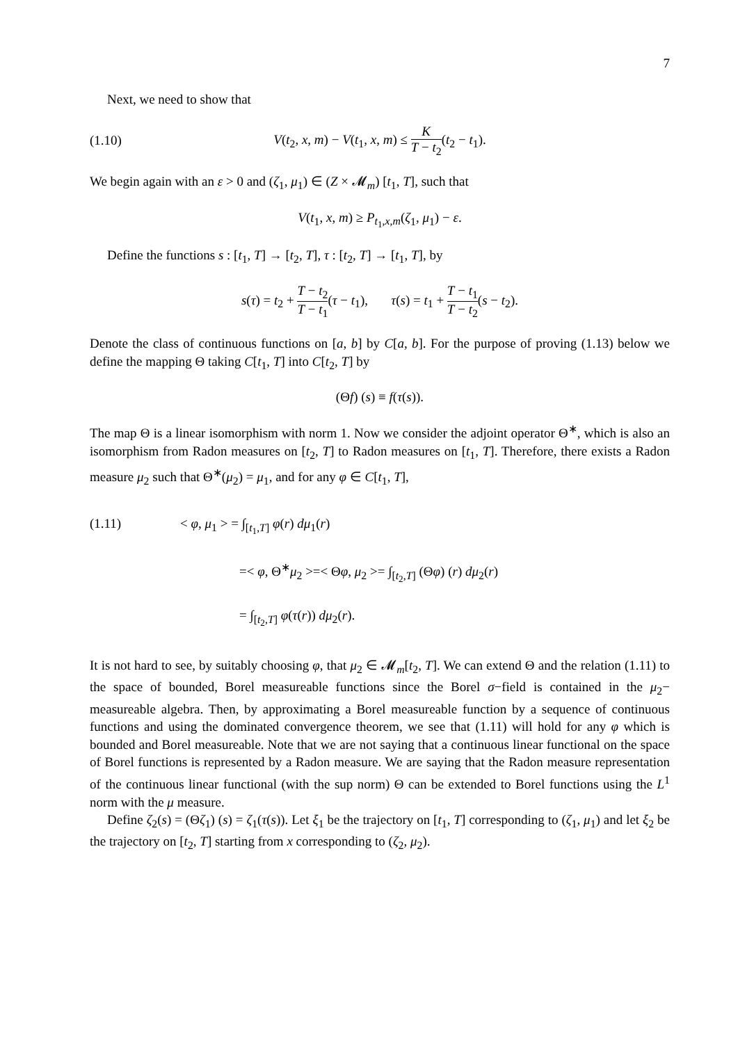7
Next, we need to show that
(1.10) V(t<sub>2</sub>, x, m) − V(t<sub>1</sub>, x, m) ≤ K T − t<sub>2</sub>(t<sub>2</sub> − t<sub>1</sub>).
We begin again with an ε > 0 and (ζ<sub>1</sub>, μ<sub>1</sub>) ∈ (Z × 𝓜<sub>m</sub>) [t<sub>1</sub>, T], such that
V(t<sub>1</sub>, x, m) ≥ P<sub>t<sub>1</sub>,x,m</sub>(ζ<sub>1</sub>, μ<sub>1</sub>) − ε.
Define the functions s : [t<sub>1</sub>, T] → [t<sub>2</sub>, T], τ : [t<sub>2</sub>, T] → [t<sub>1</sub>, T], by
s(τ) = t<sub>2</sub> + T − t<sub>2</sub> T − t<sub>1</sub>(τ − t<sub>1</sub>), τ(s) = t<sub>1</sub> + T − t<sub>1</sub> T − t<sub>2</sub>(s − t<sub>2</sub>).
Denote the class of continuous functions on [a, b] by C[a, b]. For the purpose of proving (1.13) below we define the mapping Θ taking C[t<sub>1</sub>, T] into C[t<sub>2</sub>, T] by
(Θf) (s) ≡ f(τ(s)).
The map Θ is a linear isomorphism with norm 1. Now we consider the adjoint operator Θ<sup>∗</sup>, which is also an isomorphism from Radon measures on [t<sub>2</sub>, T] to Radon measures on [t<sub>1</sub>, T]. Therefore, there exists a Radon measure μ<sub>2</sub> such that Θ<sup>∗</sup>(μ<sub>2</sub>) = μ<sub>1</sub>, and for any φ ∈ C[t<sub>1</sub>, T],
(1.11) < φ, μ<sub>1</sub> > = ∫<sub>[t<sub>1</sub>,T]</sub> φ(r) dμ<sub>1</sub>(r)
=< φ, Θ<sup>∗</sup>μ<sub>2</sub> >=< Θφ, μ<sub>2</sub> >= ∫<sub>[t<sub>2</sub>,T]</sub> (Θφ) (r) dμ<sub>2</sub>(r)
= ∫<sub>[t<sub>2</sub>,T]</sub> φ(τ(r)) dμ<sub>2</sub>(r).
It is not hard to see, by suitably choosing φ, that μ<sub>2</sub> ∈ 𝓜<sub>m</sub>[t<sub>2</sub>, T]. We can extend Θ and the relation (1.11) to the space of bounded, Borel measureable functions since the Borel σ−field is contained in the μ<sub>2</sub>− measureable algebra. Then, by approximating a Borel measureable function by a sequence of continuous functions and using the dominated convergence theorem, we see that (1.11) will hold for any φ which is bounded and Borel measureable. Note that we are not saying that a continuous linear functional on the space of Borel functions is represented by a Radon measure. We are saying that the Radon measure representation of the continuous linear functional (with the sup norm) Θ can be extended to Borel functions using the L<sup>1</sup> norm with the μ measure.
Define ζ<sub>2</sub>(s) = (Θζ<sub>1</sub>) (s) = ζ<sub>1</sub>(τ(s)). Let ξ<sub>1</sub> be the trajectory on [t<sub>1</sub>, T] corresponding to (ζ<sub>1</sub>, μ<sub>1</sub>) and let ξ<sub>2</sub> be the trajectory on [t<sub>2</sub>, T] starting from x corresponding to (ζ<sub>2</sub>, μ<sub>2</sub>).